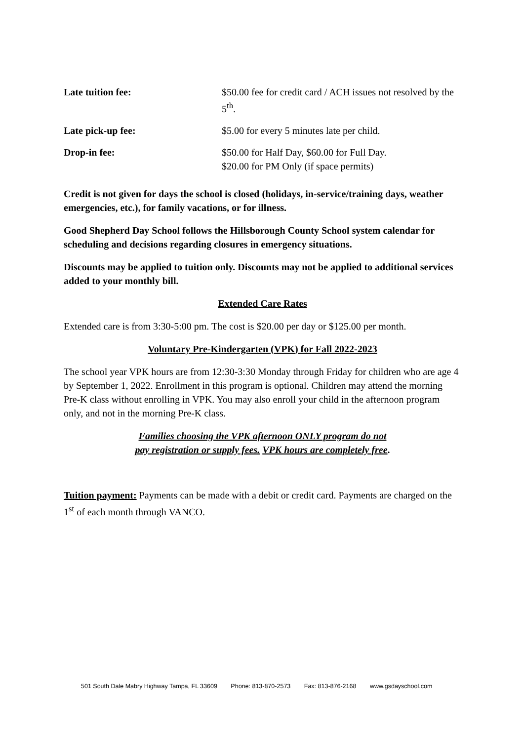| Late tuition fee: | $50.00 fee for credit card / ACH issues not resolved by the 5<sup>th</sup>. |
| Late pick-up fee: | $5.00 for every 5 minutes late per child. |
| Drop-in fee: | $50.00 for Half Day, $60.00 for Full Day. $20.00 for PM Only (if space permits) |
Credit is not given for days the school is closed (holidays, in-service/training days, weather emergencies, etc.), for family vacations, or for illness.
Good Shepherd Day School follows the Hillsborough County School system calendar for scheduling and decisions regarding closures in emergency situations.
Discounts may be applied to tuition only. Discounts may not be applied to additional services added to your monthly bill.
Extended Care Rates
Extended care is from 3:30-5:00 pm. The cost is $20.00 per day or $125.00 per month.
Voluntary Pre-Kindergarten (VPK) for Fall 2022-2023
The school year VPK hours are from 12:30-3:30 Monday through Friday for children who are age 4 by September 1, 2022. Enrollment in this program is optional. Children may attend the morning Pre-K class without enrolling in VPK. You may also enroll your child in the afternoon program only, and not in the morning Pre-K class.
Families choosing the VPK afternoon ONLY program do not
pay registration or supply fees. VPK hours are completely free.
Tuition payment: Payments can be made with a debit or credit card. Payments are charged on the 1<sup>st</sup> of each month through VANCO.
501 South Dale Mabry Highway Tampa, FL 33609 Phone: 813-870-2573 Fax: 813-876-2168 www.gsdayschool.com